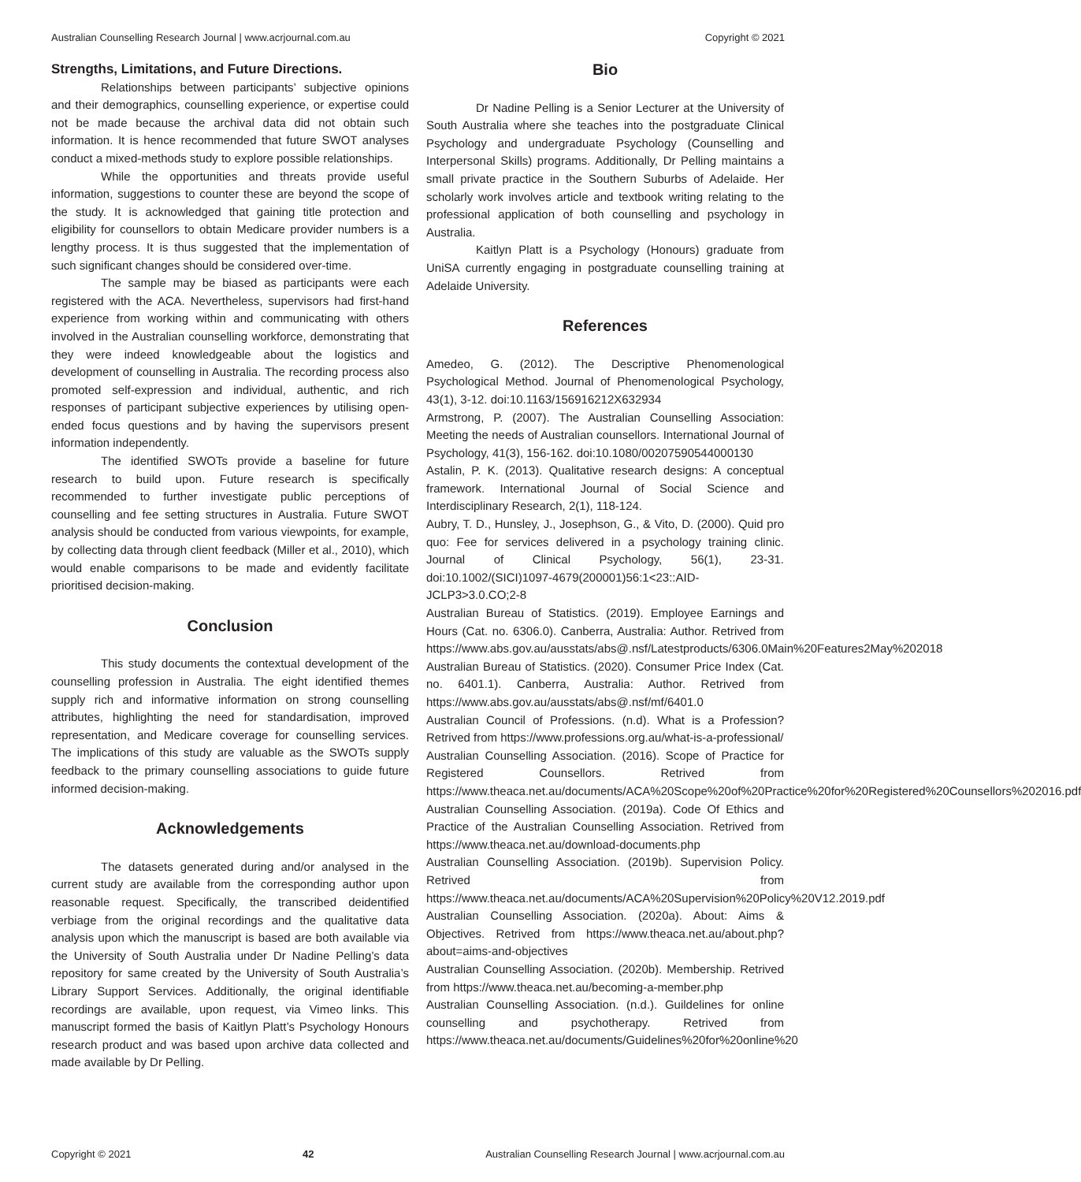Australian Counselling Research Journal | www.acrjournal.com.au Copyright © 2021
Strengths, Limitations, and Future Directions.
Relationships between participants’ subjective opinions and their demographics, counselling experience, or expertise could not be made because the archival data did not obtain such information. It is hence recommended that future SWOT analyses conduct a mixed-methods study to explore possible relationships.
While the opportunities and threats provide useful information, suggestions to counter these are beyond the scope of the study. It is acknowledged that gaining title protection and eligibility for counsellors to obtain Medicare provider numbers is a lengthy process. It is thus suggested that the implementation of such significant changes should be considered over-time.
The sample may be biased as participants were each registered with the ACA. Nevertheless, supervisors had first-hand experience from working within and communicating with others involved in the Australian counselling workforce, demonstrating that they were indeed knowledgeable about the logistics and development of counselling in Australia. The recording process also promoted self-expression and individual, authentic, and rich responses of participant subjective experiences by utilising open-ended focus questions and by having the supervisors present information independently.
The identified SWOTs provide a baseline for future research to build upon. Future research is specifically recommended to further investigate public perceptions of counselling and fee setting structures in Australia. Future SWOT analysis should be conducted from various viewpoints, for example, by collecting data through client feedback (Miller et al., 2010), which would enable comparisons to be made and evidently facilitate prioritised decision-making.
Conclusion
This study documents the contextual development of the counselling profession in Australia. The eight identified themes supply rich and informative information on strong counselling attributes, highlighting the need for standardisation, improved representation, and Medicare coverage for counselling services. The implications of this study are valuable as the SWOTs supply feedback to the primary counselling associations to guide future informed decision-making.
Acknowledgements
The datasets generated during and/or analysed in the current study are available from the corresponding author upon reasonable request. Specifically, the transcribed deidentified verbiage from the original recordings and the qualitative data analysis upon which the manuscript is based are both available via the University of South Australia under Dr Nadine Pelling’s data repository for same created by the University of South Australia’s Library Support Services. Additionally, the original identifiable recordings are available, upon request, via Vimeo links. This manuscript formed the basis of Kaitlyn Platt’s Psychology Honours research product and was based upon archive data collected and made available by Dr Pelling.
Bio
Dr Nadine Pelling is a Senior Lecturer at the University of South Australia where she teaches into the postgraduate Clinical Psychology and undergraduate Psychology (Counselling and Interpersonal Skills) programs. Additionally, Dr Pelling maintains a small private practice in the Southern Suburbs of Adelaide. Her scholarly work involves article and textbook writing relating to the professional application of both counselling and psychology in Australia.
Kaitlyn Platt is a Psychology (Honours) graduate from UniSA currently engaging in postgraduate counselling training at Adelaide University.
References
Amedeo, G. (2012). The Descriptive Phenomenological Psychological Method. Journal of Phenomenological Psychology, 43(1), 3-12. doi:10.1163/156916212X632934
Armstrong, P. (2007). The Australian Counselling Association: Meeting the needs of Australian counsellors. International Journal of Psychology, 41(3), 156-162. doi:10.1080/00207590544000130
Astalin, P. K. (2013). Qualitative research designs: A conceptual framework. International Journal of Social Science and Interdisciplinary Research, 2(1), 118-124.
Aubry, T. D., Hunsley, J., Josephson, G., & Vito, D. (2000). Quid pro quo: Fee for services delivered in a psychology training clinic. Journal of Clinical Psychology, 56(1), 23-31. doi:10.1002/(SICI)1097-4679(200001)56:1<23::AID-JCLP3>3.0.CO;2-8
Australian Bureau of Statistics. (2019). Employee Earnings and Hours (Cat. no. 6306.0). Canberra, Australia: Author. Retrived from https://www.abs.gov.au/ausstats/abs@.nsf/Latestproducts/6306.0Main%20Features2May%202018
Australian Bureau of Statistics. (2020). Consumer Price Index (Cat. no. 6401.1). Canberra, Australia: Author. Retrived from https://www.abs.gov.au/ausstats/abs@.nsf/mf/6401.0
Australian Council of Professions. (n.d). What is a Profession? Retrived from https://www.professions.org.au/what-is-a-professional/
Australian Counselling Association. (2016). Scope of Practice for Registered Counsellors. Retrived from https://www.theaca.net.au/documents/ACA%20Scope%20of%20Practice%20for%20Registered%20Counsellors%202016.pdf
Australian Counselling Association. (2019a). Code Of Ethics and Practice of the Australian Counselling Association. Retrived from https://www.theaca.net.au/download-documents.php
Australian Counselling Association. (2019b). Supervision Policy. Retrived from https://www.theaca.net.au/documents/ACA%20Supervision%20Policy%20V12.2019.pdf
Australian Counselling Association. (2020a). About: Aims & Objectives. Retrived from https://www.theaca.net.au/about.php?about=aims-and-objectives
Australian Counselling Association. (2020b). Membership. Retrived from https://www.theaca.net.au/becoming-a-member.php
Australian Counselling Association. (n.d.). Guildelines for online counselling and psychotherapy. Retrived from https://www.theaca.net.au/documents/Guidelines%20for%20online%20
Copyright © 2021 42 Australian Counselling Research Journal | www.acrjournal.com.au